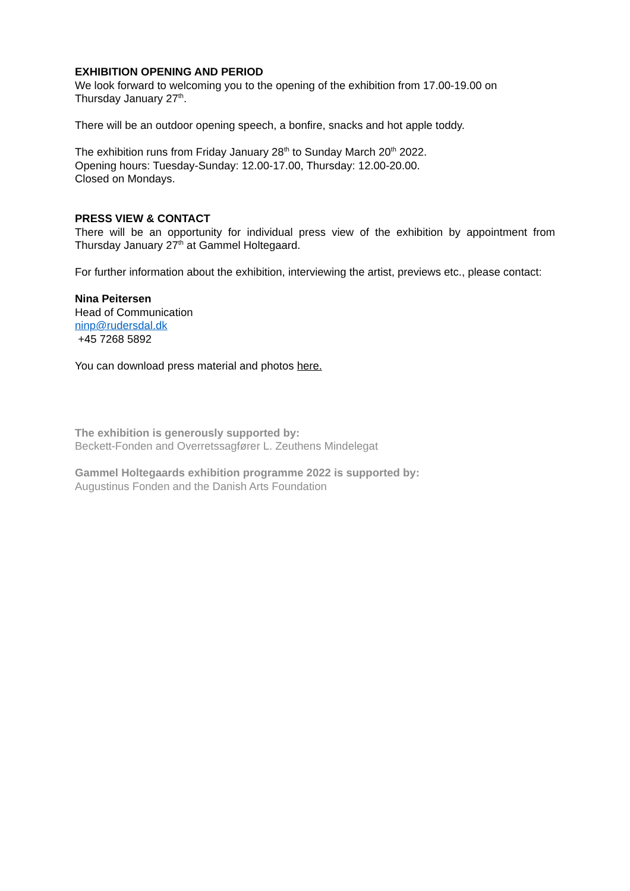EXHIBITION OPENING AND PERIOD
We look forward to welcoming you to the opening of the exhibition from 17.00-19.00 on
Thursday January 27<sup>th</sup>.
There will be an outdoor opening speech, a bonfire, snacks and hot apple toddy.
The exhibition runs from Friday January 28<sup>th</sup> to Sunday March 20<sup>th</sup> 2022.
Opening hours: Tuesday-Sunday: 12.00-17.00, Thursday: 12.00-20.00.
Closed on Mondays.
PRESS VIEW & CONTACT
There will be an opportunity for individual press view of the exhibition by appointment from Thursday January 27<sup>th</sup> at Gammel Holtegaard.
For further information about the exhibition, interviewing the artist, previews etc., please contact:
Nina Peitersen
Head of Communication
ninp@rudersdal.dk
+45 7268 5892
You can download press material and photos here.
The exhibition is generously supported by:
Beckett-Fonden and Overretssagfører L. Zeuthens Mindelegat
Gammel Holtegaards exhibition programme 2022 is supported by:
Augustinus Fonden and the Danish Arts Foundation